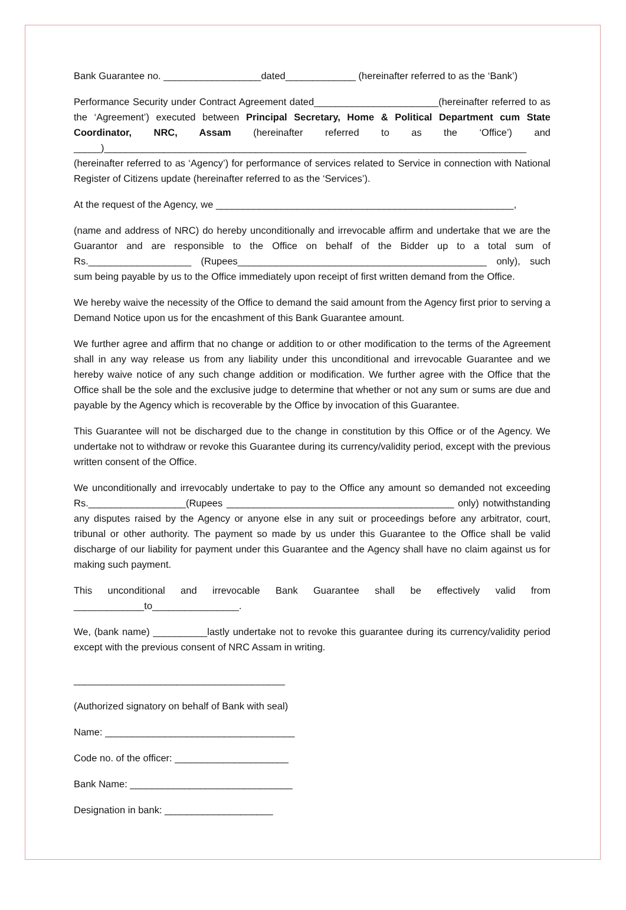Bank Guarantee no. __________________dated_____________ (hereinafter referred to as the ‘Bank’)
Performance Security under Contract Agreement dated_______________________(hereinafter referred to as the ‘Agreement’) executed between Principal Secretary, Home & Political Department cum State Coordinator, NRC, Assam (hereinafter referred to as the ‘Office’) and _____)______________________________________________________________________________ (hereinafter referred to as ‘Agency’) for performance of services related to Service in connection with National Register of Citizens update (hereinafter referred to as the ‘Services’).
At the request of the Agency, we _______________________________________________________,
(name and address of NRC) do hereby unconditionally and irrevocable affirm and undertake that we are the Guarantor and are responsible to the Office on behalf of the Bidder up to a total sum of Rs.___________________ (Rupees______________________________________________ only), such sum being payable by us to the Office immediately upon receipt of first written demand from the Office.
We hereby waive the necessity of the Office to demand the said amount from the Agency first prior to serving a Demand Notice upon us for the encashment of this Bank Guarantee amount.
We further agree and affirm that no change or addition to or other modification to the terms of the Agreement shall in any way release us from any liability under this unconditional and irrevocable Guarantee and we hereby waive notice of any such change addition or modification. We further agree with the Office that the Office shall be the sole and the exclusive judge to determine that whether or not any sum or sums are due and payable by the Agency which is recoverable by the Office by invocation of this Guarantee.
This Guarantee will not be discharged due to the change in constitution by this Office or of the Agency. We undertake not to withdraw or revoke this Guarantee during its currency/validity period, except with the previous written consent of the Office.
We unconditionally and irrevocably undertake to pay to the Office any amount so demanded not exceeding Rs.__________________(Rupees __________________________________________ only) notwithstanding any disputes raised by the Agency or anyone else in any suit or proceedings before any arbitrator, court, tribunal or other authority. The payment so made by us under this Guarantee to the Office shall be valid discharge of our liability for payment under this Guarantee and the Agency shall have no claim against us for making such payment.
This unconditional and irrevocable Bank Guarantee shall be effectively valid from _____________to________________.
We, (bank name) __________lastly undertake not to revoke this guarantee during its currency/validity period except with the previous consent of NRC Assam in writing.
_______________________________________
(Authorized signatory on behalf of Bank with seal)
Name: ___________________________________
Code no. of the officer: _____________________
Bank Name: ______________________________
Designation in bank: ____________________